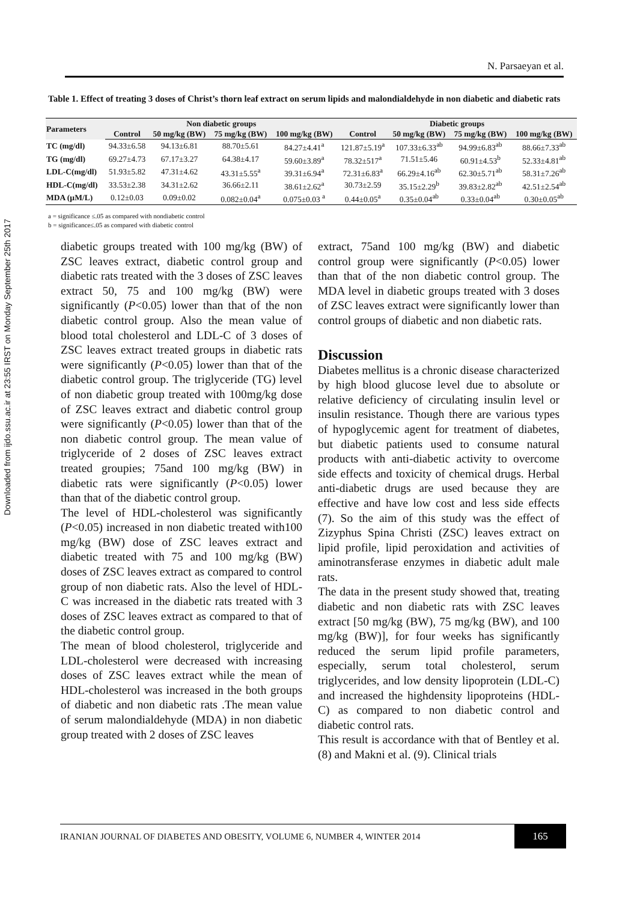Downloaded from ijdo.ssu.ac.ir at 23:55 IRST on Monday September 25th 2017
N. Parsaeyan et al.
Table 1. Effect of treating 3 doses of Christ’s thorn leaf extract on serum lipids and malondialdehyde in non diabetic and diabetic rats
| Parameters | Non diabetic groups | | | | Diabetic groups | | | |
| --- | --- | --- | --- | --- | --- | --- | --- | --- |
| | Control | 50 mg/kg (BW) | 75 mg/kg (BW) | 100 mg/kg (BW) | Control | 50 mg/kg (BW) | 75 mg/kg (BW) | 100 mg/kg (BW) |
| TC (mg/dl) | 94.33±6.58 | 94.13±6.81 | 88.70±5.61 | 84.27±4.41<sup>a</sup> | 121.87±5.19<sup>a</sup> | 107.33±6.33<sup>ab</sup> | 94.99±6.83<sup>ab</sup> | 88.66±7.33<sup>ab</sup> |
| TG (mg/dl) | 69.27±4.73 | 67.17±3.27 | 64.38±4.17 | 59.60±3.89<sup>a</sup> | 78.32±517<sup>a</sup> | 71.51±5.46 | 60.91±4.53<sup>b</sup> | 52.33±4.81<sup>ab</sup> |
| LDL-C(mg/dl) | 51.93±5.82 | 47.31±4.62 | 43.31±5.55<sup>a</sup> | 39.31±6.94<sup>a</sup> | 72.31±6.83<sup>a</sup> | 66.29±4.16<sup>ab</sup> | 62.30±5.71<sup>ab</sup> | 58.31±7.26<sup>ab</sup> |
| HDL-C(mg/dl) | 33.53±2.38 | 34.31±2.62 | 36.66±2.11 | 38.61±2.62<sup>a</sup> | 30.73±2.59 | 35.15±2.29<sup>b</sup> | 39.83±2.82<sup>ab</sup> | 42.51±2.54<sup>ab</sup> |
| MDA (µM/L) | 0.12±0.03 | 0.09±0.02 | 0.082±0.04<sup>a</sup> | 0.075±0.03 <sup>a</sup> | 0.44±0.05<sup>a</sup> | 0.35±0.04<sup>ab</sup> | 0.33±0.04<sup>ab</sup> | 0.30±0.05<sup>ab</sup> |
a = significance ≤.05 as compared with nondiabetic control
b = significance≤.05 as compared with diabetic control
diabetic groups treated with 100 mg/kg (BW) of ZSC leaves extract, diabetic control group and diabetic rats treated with the 3 doses of ZSC leaves extract 50, 75 and 100 mg/kg (BW) were significantly (P<0.05) lower than that of the non diabetic control group. Also the mean value of blood total cholesterol and LDL-C of 3 doses of ZSC leaves extract treated groups in diabetic rats were significantly (P<0.05) lower than that of the diabetic control group. The triglyceride (TG) level of non diabetic group treated with 100mg/kg dose of ZSC leaves extract and diabetic control group were significantly (P<0.05) lower than that of the non diabetic control group. The mean value of triglyceride of 2 doses of ZSC leaves extract treated groupies; 75and 100 mg/kg (BW) in diabetic rats were significantly (P<0.05) lower than that of the diabetic control group.
The level of HDL-cholesterol was significantly (P<0.05) increased in non diabetic treated with100 mg/kg (BW) dose of ZSC leaves extract and diabetic treated with 75 and 100 mg/kg (BW) doses of ZSC leaves extract as compared to control group of non diabetic rats. Also the level of HDL-C was increased in the diabetic rats treated with 3 doses of ZSC leaves extract as compared to that of the diabetic control group.
The mean of blood cholesterol, triglyceride and LDL-cholesterol were decreased with increasing doses of ZSC leaves extract while the mean of HDL-cholesterol was increased in the both groups of diabetic and non diabetic rats .The mean value of serum malondialdehyde (MDA) in non diabetic group treated with 2 doses of ZSC leaves
extract, 75and 100 mg/kg (BW) and diabetic control group were significantly (P<0.05) lower than that of the non diabetic control group. The MDA level in diabetic groups treated with 3 doses of ZSC leaves extract were significantly lower than control groups of diabetic and non diabetic rats.
Discussion
Diabetes mellitus is a chronic disease characterized by high blood glucose level due to absolute or relative deficiency of circulating insulin level or insulin resistance. Though there are various types of hypoglycemic agent for treatment of diabetes, but diabetic patients used to consume natural products with anti-diabetic activity to overcome side effects and toxicity of chemical drugs. Herbal anti-diabetic drugs are used because they are effective and have low cost and less side effects (7). So the aim of this study was the effect of Zizyphus Spina Christi (ZSC) leaves extract on lipid profile, lipid peroxidation and activities of aminotransferase enzymes in diabetic adult male rats.
The data in the present study showed that, treating diabetic and non diabetic rats with ZSC leaves extract [50 mg/kg (BW), 75 mg/kg (BW), and 100 mg/kg (BW)], for four weeks has significantly reduced the serum lipid profile parameters, especially, serum total cholesterol, serum triglycerides, and low density lipoprotein (LDL-C) and increased the highdensity lipoproteins (HDL-C) as compared to non diabetic control and diabetic control rats.
This result is accordance with that of Bentley et al. (8) and Makni et al. (9). Clinical trials
IRANIAN JOURNAL OF DIABETES AND OBESITY, VOLUME 6, NUMBER 4, WINTER 2014
165